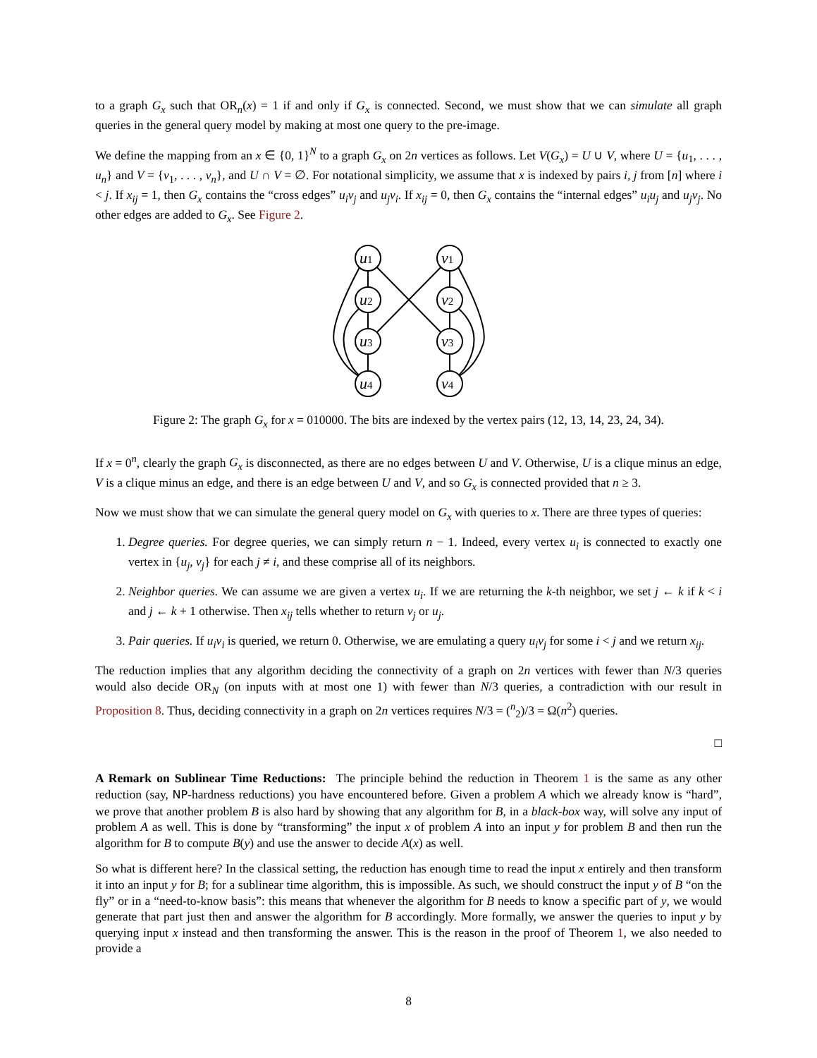to a graph G<sub>x</sub> such that OR<sub>n</sub>(x) = 1 if and only if G<sub>x</sub> is connected. Second, we must show that we can simulate all graph queries in the general query model by making at most one query to the pre-image.
We define the mapping from an x ∈ {0, 1}<sup>N</sup> to a graph G<sub>x</sub> on 2n vertices as follows. Let V(G<sub>x</sub>) = U ∪ V, where U = {u<sub>1</sub>, . . . , u<sub>n</sub>} and V = {v<sub>1</sub>, . . . , v<sub>n</sub>}, and U ∩ V = ∅. For notational simplicity, we assume that x is indexed by pairs i, j from [n] where i < j. If x<sub>ij</sub> = 1, then G<sub>x</sub> contains the “cross edges” u<sub>i</sub>v<sub>j</sub> and u<sub>j</sub>v<sub>i</sub>. If x<sub>ij</sub> = 0, then G<sub>x</sub> contains the “internal edges” u<sub>i</sub>u<sub>j</sub> and u<sub>j</sub>v<sub>j</sub>. No other edges are added to G<sub>x</sub>. See Figure 2.
u1
u2
u3
u4
v1
v2
v3
v4
Figure 2: The graph G<sub>x</sub> for x = 010000. The bits are indexed by the vertex pairs (12, 13, 14, 23, 24, 34).
If x = 0<sup>n</sup>, clearly the graph G<sub>x</sub> is disconnected, as there are no edges between U and V. Otherwise, U is a clique minus an edge, V is a clique minus an edge, and there is an edge between U and V, and so G<sub>x</sub> is connected provided that n ≥ 3.
Now we must show that we can simulate the general query model on G<sub>x</sub> with queries to x. There are three types of queries:
1. Degree queries. For degree queries, we can simply return n − 1. Indeed, every vertex u<sub>i</sub> is connected to exactly one vertex in {u<sub>j</sub>, v<sub>j</sub>} for each j ≠ i, and these comprise all of its neighbors.
2. Neighbor queries. We can assume we are given a vertex u<sub>i</sub>. If we are returning the k-th neighbor, we set j ← k if k < i and j ← k + 1 otherwise. Then x<sub>ij</sub> tells whether to return v<sub>j</sub> or u<sub>j</sub>.
3. Pair queries. If u<sub>i</sub>v<sub>i</sub> is queried, we return 0. Otherwise, we are emulating a query u<sub>i</sub>v<sub>j</sub> for some i < j and we return x<sub>ij</sub>.
The reduction implies that any algorithm deciding the connectivity of a graph on 2n vertices with fewer than N/3 queries would also decide OR<sub>N</sub> (on inputs with at most one 1) with fewer than N/3 queries, a contradiction with our result in Proposition 8. Thus, deciding connectivity in a graph on 2n vertices requires N/3 = (<sup>n</sup><sub>2</sub>)/3 = Ω(n<sup>2</sup>) queries.
□
A Remark on Sublinear Time Reductions: The principle behind the reduction in Theorem 1 is the same as any other reduction (say, NP-hardness reductions) you have encountered before. Given a problem A which we already know is “hard”, we prove that another problem B is also hard by showing that any algorithm for B, in a black-box way, will solve any input of problem A as well. This is done by “transforming” the input x of problem A into an input y for problem B and then run the algorithm for B to compute B(y) and use the answer to decide A(x) as well.
So what is different here? In the classical setting, the reduction has enough time to read the input x entirely and then transform it into an input y for B; for a sublinear time algorithm, this is impossible. As such, we should construct the input y of B “on the fly” or in a “need-to-know basis”: this means that whenever the algorithm for B needs to know a specific part of y, we would generate that part just then and answer the algorithm for B accordingly. More formally, we answer the queries to input y by querying input x instead and then transforming the answer. This is the reason in the proof of Theorem 1, we also needed to provide a
8